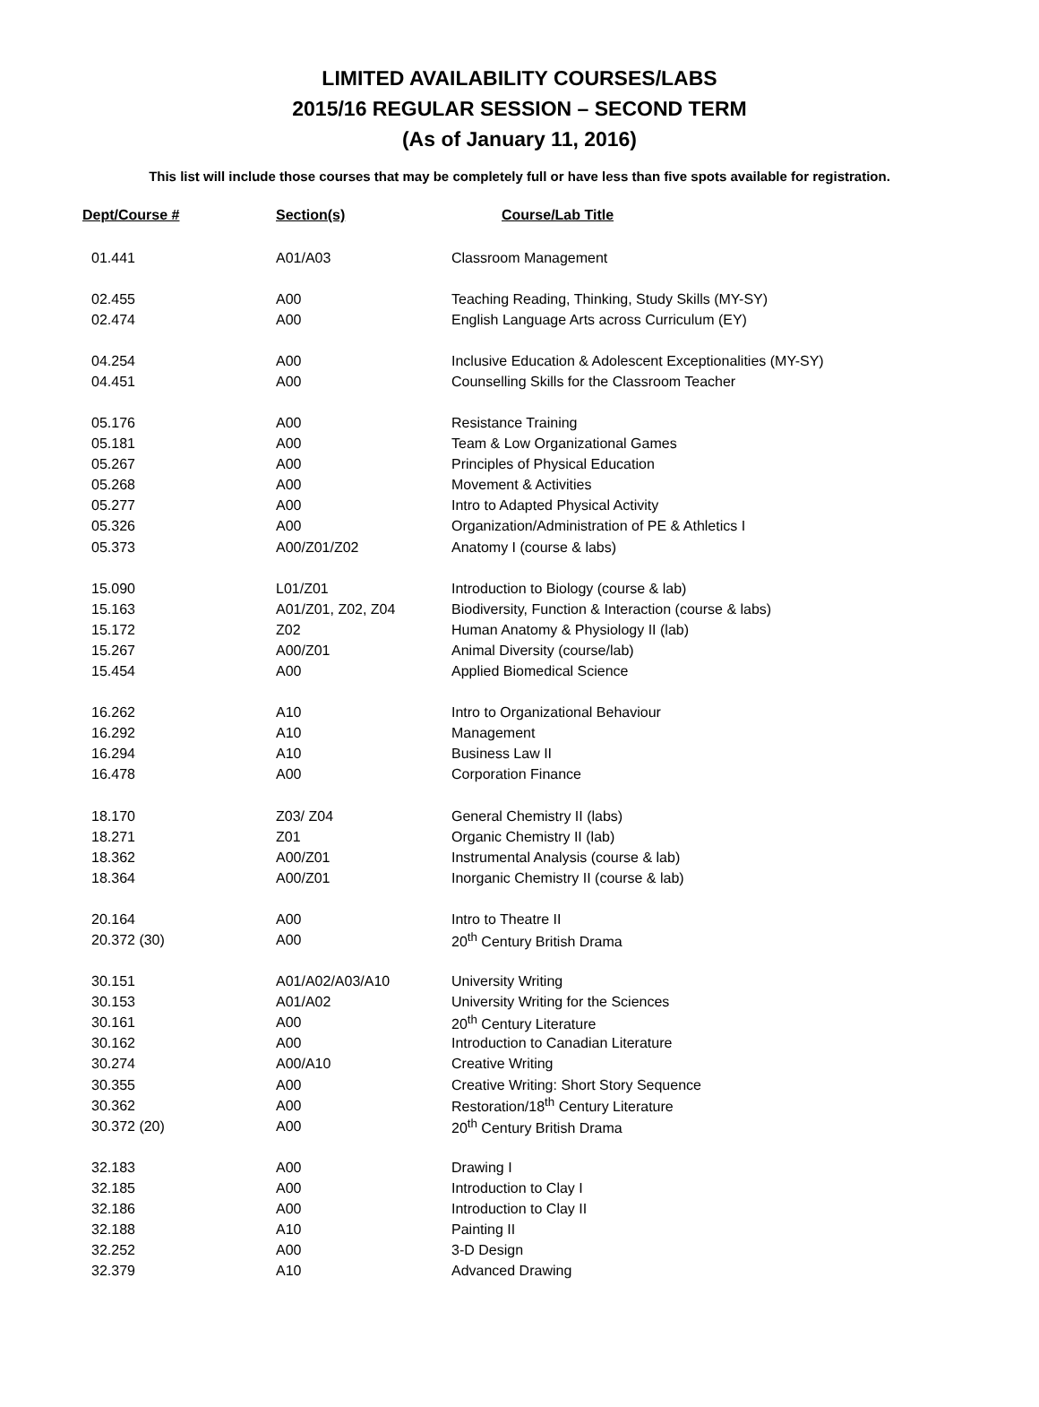LIMITED AVAILABILITY COURSES/LABS
2015/16 REGULAR SESSION – SECOND TERM
(As of January 11, 2016)
This list will include those courses that may be completely full or have less than five spots available for registration.
| Dept/Course # | Section(s) | Course/Lab Title |
| --- | --- | --- |
| 01.441 | A01/A03 | Classroom Management |
| 02.455 | A00 | Teaching Reading, Thinking, Study Skills (MY-SY) |
| 02.474 | A00 | English Language Arts across Curriculum (EY) |
| 04.254 | A00 | Inclusive Education & Adolescent Exceptionalities (MY-SY) |
| 04.451 | A00 | Counselling Skills for the Classroom Teacher |
| 05.176 | A00 | Resistance Training |
| 05.181 | A00 | Team & Low Organizational Games |
| 05.267 | A00 | Principles of Physical Education |
| 05.268 | A00 | Movement & Activities |
| 05.277 | A00 | Intro to Adapted Physical Activity |
| 05.326 | A00 | Organization/Administration of PE & Athletics I |
| 05.373 | A00/Z01/Z02 | Anatomy I (course & labs) |
| 15.090 | L01/Z01 | Introduction to Biology (course & lab) |
| 15.163 | A01/Z01, Z02, Z04 | Biodiversity, Function & Interaction (course & labs) |
| 15.172 | Z02 | Human Anatomy & Physiology II (lab) |
| 15.267 | A00/Z01 | Animal Diversity (course/lab) |
| 15.454 | A00 | Applied Biomedical Science |
| 16.262 | A10 | Intro to Organizational Behaviour |
| 16.292 | A10 | Management |
| 16.294 | A10 | Business Law II |
| 16.478 | A00 | Corporation Finance |
| 18.170 | Z03/ Z04 | General Chemistry II (labs) |
| 18.271 | Z01 | Organic Chemistry II (lab) |
| 18.362 | A00/Z01 | Instrumental Analysis (course & lab) |
| 18.364 | A00/Z01 | Inorganic Chemistry II (course & lab) |
| 20.164 | A00 | Intro to Theatre II |
| 20.372 (30) | A00 | 20<sup>th</sup> Century British Drama |
| 30.151 | A01/A02/A03/A10 | University Writing |
| 30.153 | A01/A02 | University Writing for the Sciences |
| 30.161 | A00 | 20<sup>th</sup> Century Literature |
| 30.162 | A00 | Introduction to Canadian Literature |
| 30.274 | A00/A10 | Creative Writing |
| 30.355 | A00 | Creative Writing: Short Story Sequence |
| 30.362 | A00 | Restoration/18<sup>th</sup> Century Literature |
| 30.372 (20) | A00 | 20<sup>th</sup> Century British Drama |
| 32.183 | A00 | Drawing I |
| 32.185 | A00 | Introduction to Clay I |
| 32.186 | A00 | Introduction to Clay II |
| 32.188 | A10 | Painting II |
| 32.252 | A00 | 3-D Design |
| 32.379 | A10 | Advanced Drawing |